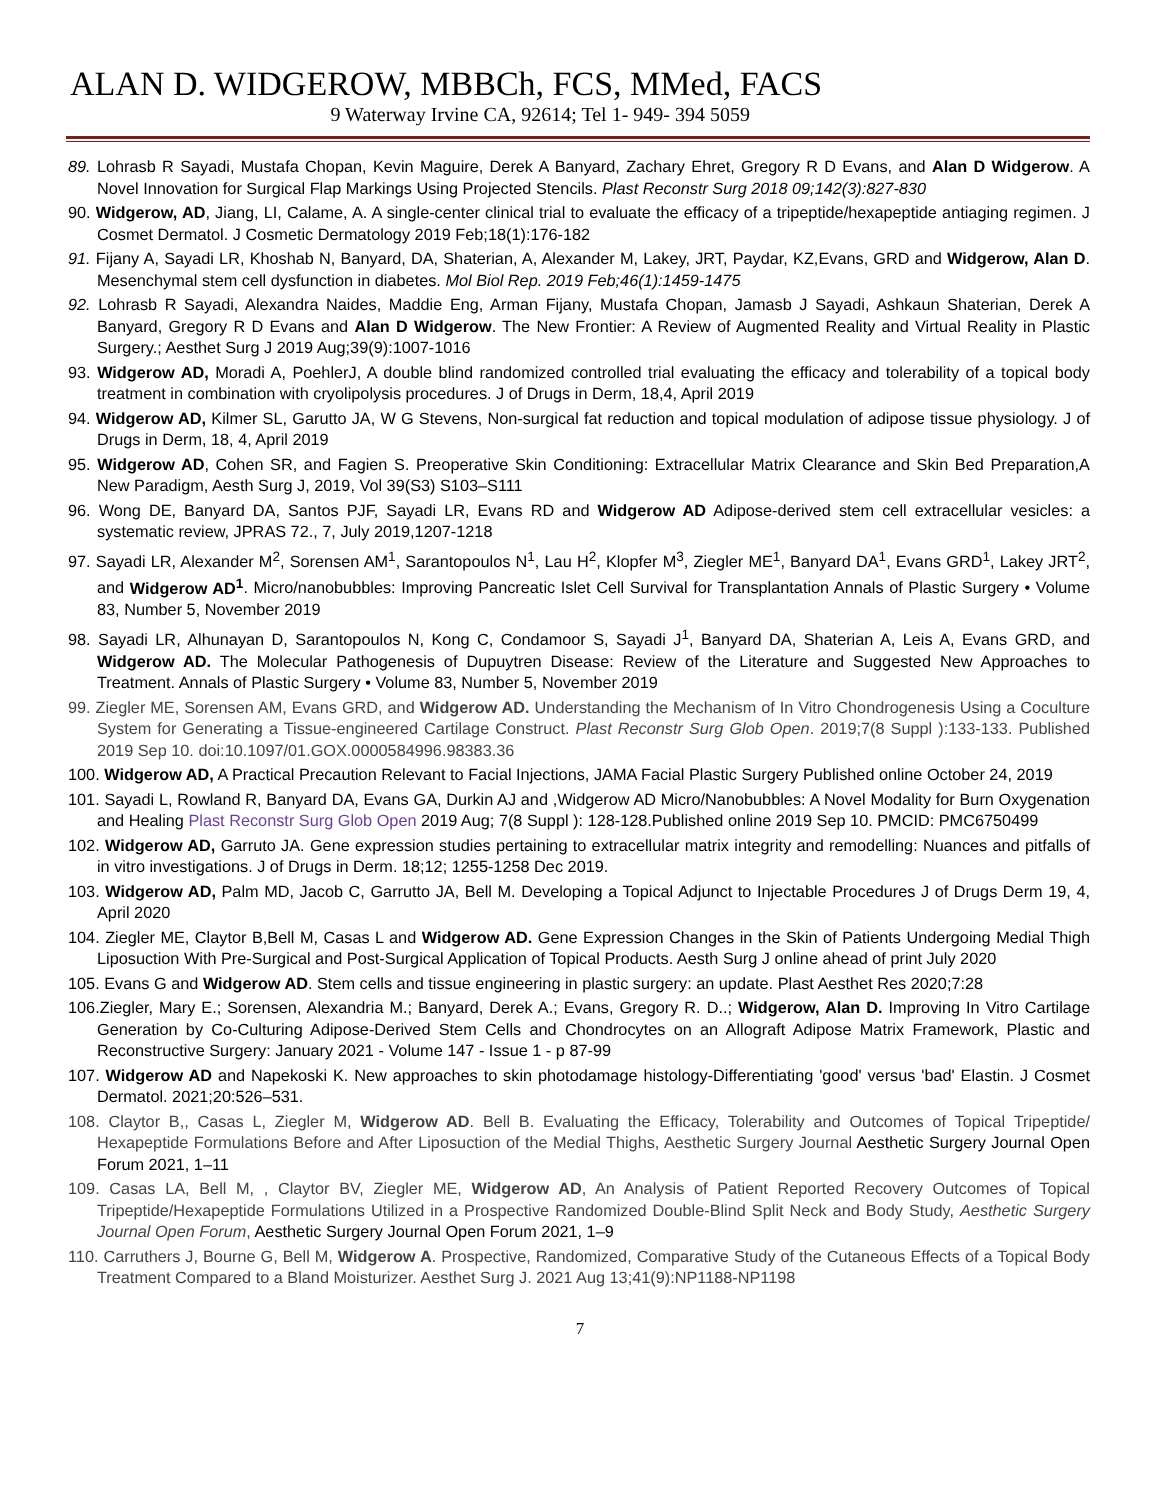ALAN D. WIDGEROW, MBBCh, FCS, MMed, FACS
9 Waterway Irvine CA, 92614; Tel 1- 949- 394 5059
89. Lohrasb R Sayadi, Mustafa Chopan, Kevin Maguire, Derek A Banyard, Zachary Ehret, Gregory R D Evans, and Alan D Widgerow. A Novel Innovation for Surgical Flap Markings Using Projected Stencils. Plast Reconstr Surg 2018 09;142(3):827-830
90. Widgerow, AD, Jiang, LI, Calame, A. A single-center clinical trial to evaluate the efficacy of a tripeptide/hexapeptide antiaging regimen. J Cosmet Dermatol. J Cosmetic Dermatology 2019 Feb;18(1):176-182
91. Fijany A, Sayadi LR, Khoshab N, Banyard, DA, Shaterian, A, Alexander M, Lakey, JRT, Paydar, KZ,Evans, GRD and Widgerow, Alan D. Mesenchymal stem cell dysfunction in diabetes. Mol Biol Rep. 2019 Feb;46(1):1459-1475
92. Lohrasb R Sayadi, Alexandra Naides, Maddie Eng, Arman Fijany, Mustafa Chopan, Jamasb J Sayadi, Ashkaun Shaterian, Derek A Banyard, Gregory R D Evans and Alan D Widgerow. The New Frontier: A Review of Augmented Reality and Virtual Reality in Plastic Surgery.; Aesthet Surg J 2019 Aug;39(9):1007-1016
93. Widgerow AD, Moradi A, PoehlerJ, A double blind randomized controlled trial evaluating the efficacy and tolerability of a topical body treatment in combination with cryolipolysis procedures. J of Drugs in Derm, 18,4, April 2019
94. Widgerow AD, Kilmer SL, Garutto JA, W G Stevens, Non-surgical fat reduction and topical modulation of adipose tissue physiology. J of Drugs in Derm, 18, 4, April 2019
95. Widgerow AD, Cohen SR, and Fagien S. Preoperative Skin Conditioning: Extracellular Matrix Clearance and Skin Bed Preparation,A New Paradigm, Aesth Surg J, 2019, Vol 39(S3) S103–S111
96. Wong DE, Banyard DA, Santos PJF, Sayadi LR, Evans RD and Widgerow AD Adipose-derived stem cell extracellular vesicles: a systematic review, JPRAS 72., 7, July 2019,1207-1218
97. Sayadi LR, Alexander M<sup>2</sup>, Sorensen AM<sup>1</sup>, Sarantopoulos N<sup>1</sup>, Lau H<sup>2</sup>, Klopfer M<sup>3</sup>, Ziegler ME<sup>1</sup>, Banyard DA<sup>1</sup>, Evans GRD<sup>1</sup>, Lakey JRT<sup>2</sup>, and Widgerow AD<sup>1</sup>. Micro/nanobubbles: Improving Pancreatic Islet Cell Survival for Transplantation Annals of Plastic Surgery • Volume 83, Number 5, November 2019
98. Sayadi LR, Alhunayan D, Sarantopoulos N, Kong C, Condamoor S, Sayadi J<sup>1</sup>, Banyard DA, Shaterian A, Leis A, Evans GRD, and Widgerow AD. The Molecular Pathogenesis of Dupuytren Disease: Review of the Literature and Suggested New Approaches to Treatment. Annals of Plastic Surgery • Volume 83, Number 5, November 2019
99. Ziegler ME, Sorensen AM, Evans GRD, and Widgerow AD. Understanding the Mechanism of In Vitro Chondrogenesis Using a Coculture System for Generating a Tissue-engineered Cartilage Construct. Plast Reconstr Surg Glob Open. 2019;7(8 Suppl ):133-133. Published 2019 Sep 10. doi:10.1097/01.GOX.0000584996.98383.36
100. Widgerow AD, A Practical Precaution Relevant to Facial Injections, JAMA Facial Plastic Surgery Published online October 24, 2019
101. Sayadi L, Rowland R, Banyard DA, Evans GA, Durkin AJ and ,Widgerow AD Micro/Nanobubbles: A Novel Modality for Burn Oxygenation and Healing Plast Reconstr Surg Glob Open 2019 Aug; 7(8 Suppl ): 128-128.Published online 2019 Sep 10. PMCID: PMC6750499
102. Widgerow AD, Garruto JA. Gene expression studies pertaining to extracellular matrix integrity and remodelling: Nuances and pitfalls of in vitro investigations. J of Drugs in Derm. 18;12; 1255-1258 Dec 2019.
103. Widgerow AD, Palm MD, Jacob C, Garrutto JA, Bell M. Developing a Topical Adjunct to Injectable Procedures J of Drugs Derm 19, 4, April 2020
104. Ziegler ME, Claytor B,Bell M, Casas L and Widgerow AD. Gene Expression Changes in the Skin of Patients Undergoing Medial Thigh Liposuction With Pre-Surgical and Post-Surgical Application of Topical Products. Aesth Surg J online ahead of print July 2020
105. Evans G and Widgerow AD. Stem cells and tissue engineering in plastic surgery: an update. Plast Aesthet Res 2020;7:28
106.Ziegler, Mary E.; Sorensen, Alexandria M.; Banyard, Derek A.; Evans, Gregory R. D..; Widgerow, Alan D. Improving In Vitro Cartilage Generation by Co-Culturing Adipose-Derived Stem Cells and Chondrocytes on an Allograft Adipose Matrix Framework, Plastic and Reconstructive Surgery: January 2021 - Volume 147 - Issue 1 - p 87-99
107. Widgerow AD and Napekoski K. New approaches to skin photodamage histology-Differentiating 'good' versus 'bad' Elastin. J Cosmet Dermatol. 2021;20:526–531.
108. Claytor B,, Casas L, Ziegler M, Widgerow AD. Bell B. Evaluating the Efficacy, Tolerability and Outcomes of Topical Tripeptide/ Hexapeptide Formulations Before and After Liposuction of the Medial Thighs, Aesthetic Surgery Journal Aesthetic Surgery Journal Open Forum 2021, 1–11
109. Casas LA, Bell M, , Claytor BV, Ziegler ME, Widgerow AD, An Analysis of Patient Reported Recovery Outcomes of Topical Tripeptide/Hexapeptide Formulations Utilized in a Prospective Randomized Double-Blind Split Neck and Body Study, Aesthetic Surgery Journal Open Forum, Aesthetic Surgery Journal Open Forum 2021, 1–9
110. Carruthers J, Bourne G, Bell M, Widgerow A. Prospective, Randomized, Comparative Study of the Cutaneous Effects of a Topical Body Treatment Compared to a Bland Moisturizer. Aesthet Surg J. 2021 Aug 13;41(9):NP1188-NP1198
7